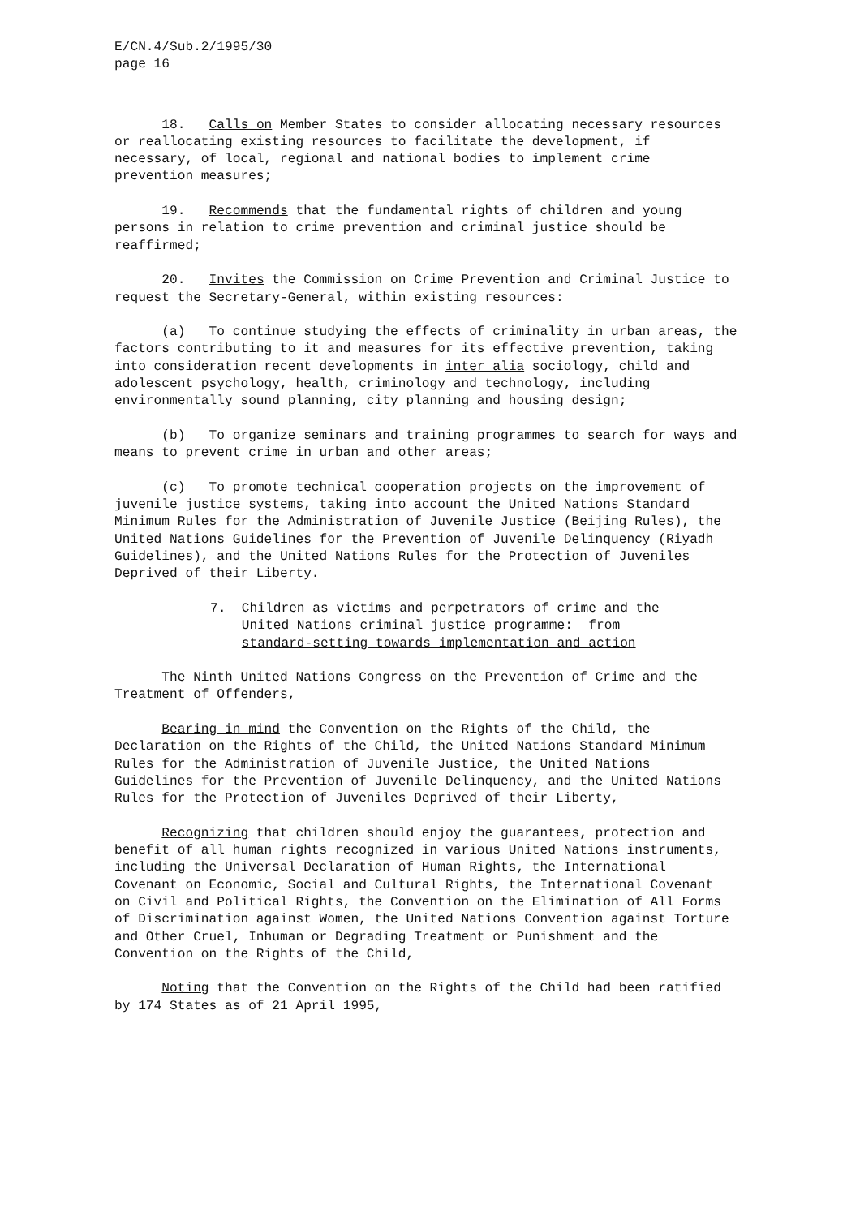E/CN.4/Sub.2/1995/30 page 16
18. Calls on Member States to consider allocating necessary resources or reallocating existing resources to facilitate the development, if necessary, of local, regional and national bodies to implement crime prevention measures;
19. Recommends that the fundamental rights of children and young persons in relation to crime prevention and criminal justice should be reaffirmed;
20. Invites the Commission on Crime Prevention and Criminal Justice to request the Secretary-General, within existing resources:
(a) To continue studying the effects of criminality in urban areas, the factors contributing to it and measures for its effective prevention, taking into consideration recent developments in inter alia sociology, child and adolescent psychology, health, criminology and technology, including environmentally sound planning, city planning and housing design;
(b) To organize seminars and training programmes to search for ways and means to prevent crime in urban and other areas;
(c) To promote technical cooperation projects on the improvement of juvenile justice systems, taking into account the United Nations Standard Minimum Rules for the Administration of Juvenile Justice (Beijing Rules), the United Nations Guidelines for the Prevention of Juvenile Delinquency (Riyadh Guidelines), and the United Nations Rules for the Protection of Juveniles Deprived of their Liberty.
7. Children as victims and perpetrators of crime and the United Nations criminal justice programme: from standard-setting towards implementation and action
The Ninth United Nations Congress on the Prevention of Crime and the Treatment of Offenders,
Bearing in mind the Convention on the Rights of the Child, the Declaration on the Rights of the Child, the United Nations Standard Minimum Rules for the Administration of Juvenile Justice, the United Nations Guidelines for the Prevention of Juvenile Delinquency, and the United Nations Rules for the Protection of Juveniles Deprived of their Liberty,
Recognizing that children should enjoy the guarantees, protection and benefit of all human rights recognized in various United Nations instruments, including the Universal Declaration of Human Rights, the International Covenant on Economic, Social and Cultural Rights, the International Covenant on Civil and Political Rights, the Convention on the Elimination of All Forms of Discrimination against Women, the United Nations Convention against Torture and Other Cruel, Inhuman or Degrading Treatment or Punishment and the Convention on the Rights of the Child,
Noting that the Convention on the Rights of the Child had been ratified by 174 States as of 21 April 1995,